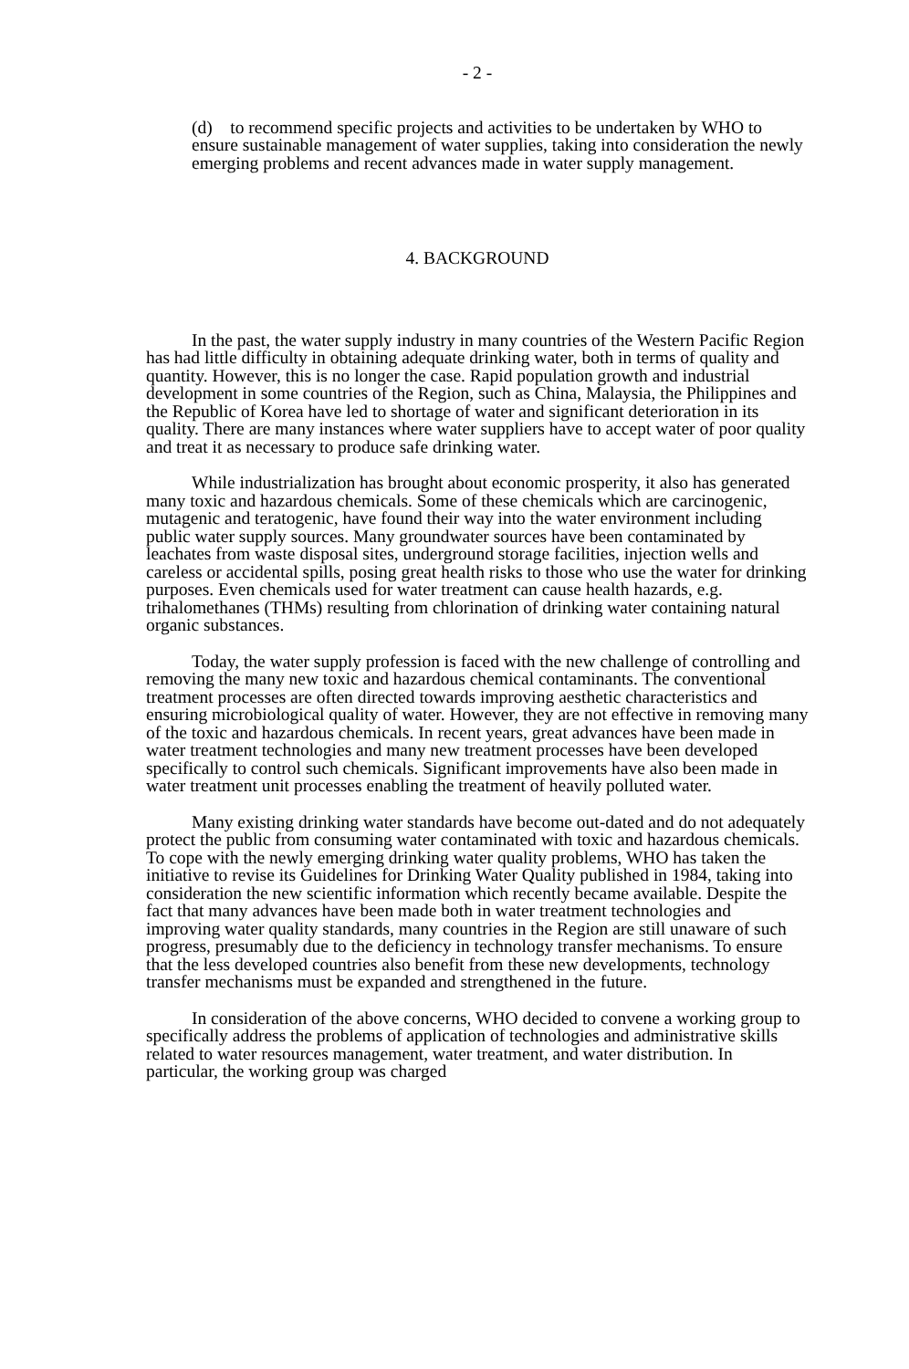- 2 -
(d) to recommend specific projects and activities to be undertaken by WHO to ensure sustainable management of water supplies, taking into consideration the newly emerging problems and recent advances made in water supply management.
4. BACKGROUND
In the past, the water supply industry in many countries of the Western Pacific Region has had little difficulty in obtaining adequate drinking water, both in terms of quality and quantity. However, this is no longer the case. Rapid population growth and industrial development in some countries of the Region, such as China, Malaysia, the Philippines and the Republic of Korea have led to shortage of water and significant deterioration in its quality. There are many instances where water suppliers have to accept water of poor quality and treat it as necessary to produce safe drinking water.
While industrialization has brought about economic prosperity, it also has generated many toxic and hazardous chemicals. Some of these chemicals which are carcinogenic, mutagenic and teratogenic, have found their way into the water environment including public water supply sources. Many groundwater sources have been contaminated by leachates from waste disposal sites, underground storage facilities, injection wells and careless or accidental spills, posing great health risks to those who use the water for drinking purposes. Even chemicals used for water treatment can cause health hazards, e.g. trihalomethanes (THMs) resulting from chlorination of drinking water containing natural organic substances.
Today, the water supply profession is faced with the new challenge of controlling and removing the many new toxic and hazardous chemical contaminants. The conventional treatment processes are often directed towards improving aesthetic characteristics and ensuring microbiological quality of water. However, they are not effective in removing many of the toxic and hazardous chemicals. In recent years, great advances have been made in water treatment technologies and many new treatment processes have been developed specifically to control such chemicals. Significant improvements have also been made in water treatment unit processes enabling the treatment of heavily polluted water.
Many existing drinking water standards have become out-dated and do not adequately protect the public from consuming water contaminated with toxic and hazardous chemicals. To cope with the newly emerging drinking water quality problems, WHO has taken the initiative to revise its Guidelines for Drinking Water Quality published in 1984, taking into consideration the new scientific information which recently became available. Despite the fact that many advances have been made both in water treatment technologies and improving water quality standards, many countries in the Region are still unaware of such progress, presumably due to the deficiency in technology transfer mechanisms. To ensure that the less developed countries also benefit from these new developments, technology transfer mechanisms must be expanded and strengthened in the future.
In consideration of the above concerns, WHO decided to convene a working group to specifically address the problems of application of technologies and administrative skills related to water resources management, water treatment, and water distribution. In particular, the working group was charged